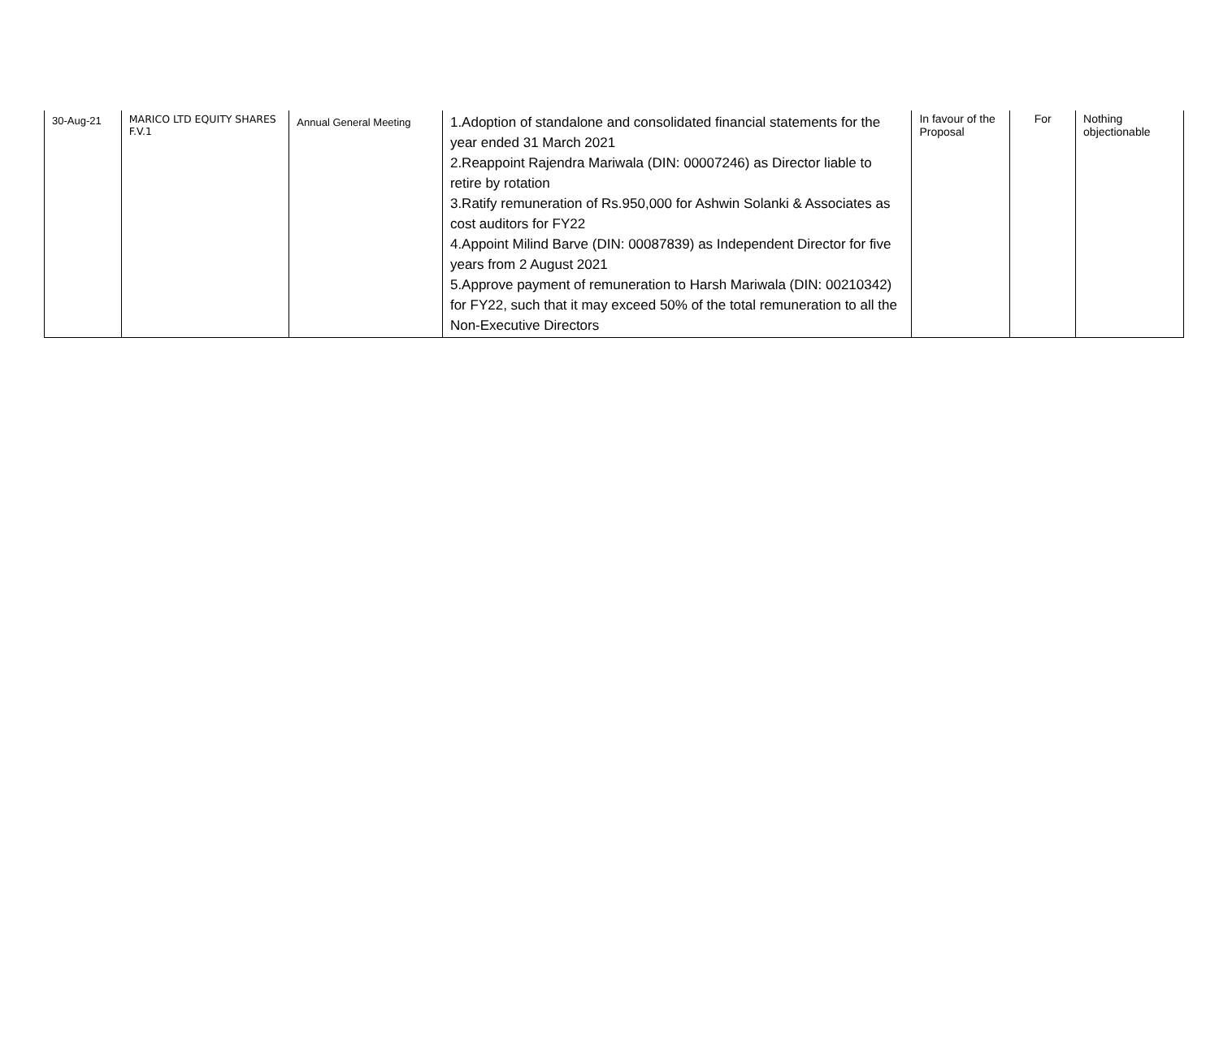| 30-Aug-21 | MARICO LTD EQUITY SHARES F.V.1 | Annual General Meeting | 1.Adoption of standalone and consolidated financial statements for the year ended 31 March 2021 2.Reappoint Rajendra Mariwala (DIN: 00007246) as Director liable to retire by rotation 3.Ratify remuneration of Rs.950,000 for Ashwin Solanki & Associates as cost auditors for FY22 4.Appoint Milind Barve (DIN: 00087839) as Independent Director for five years from 2 August 2021 5.Approve payment of remuneration to Harsh Mariwala (DIN: 00210342) for FY22, such that it may exceed 50% of the total remuneration to all the Non-Executive Directors | In favour of the Proposal | For | Nothing objectionable |